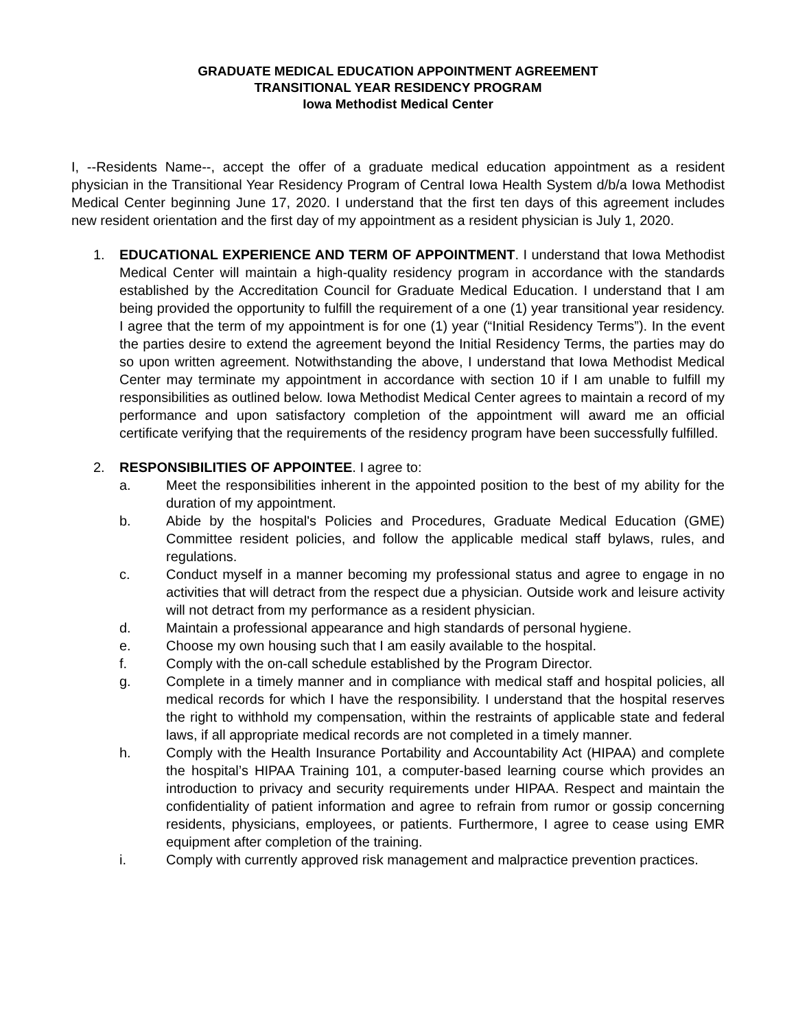GRADUATE MEDICAL EDUCATION APPOINTMENT AGREEMENT
TRANSITIONAL YEAR RESIDENCY PROGRAM
Iowa Methodist Medical Center
I, --Residents Name--, accept the offer of a graduate medical education appointment as a resident physician in the Transitional Year Residency Program of Central Iowa Health System d/b/a Iowa Methodist Medical Center beginning June 17, 2020. I understand that the first ten days of this agreement includes new resident orientation and the first day of my appointment as a resident physician is July 1, 2020.
1. EDUCATIONAL EXPERIENCE AND TERM OF APPOINTMENT. I understand that Iowa Methodist Medical Center will maintain a high-quality residency program in accordance with the standards established by the Accreditation Council for Graduate Medical Education. I understand that I am being provided the opportunity to fulfill the requirement of a one (1) year transitional year residency. I agree that the term of my appointment is for one (1) year (“Initial Residency Terms”). In the event the parties desire to extend the agreement beyond the Initial Residency Terms, the parties may do so upon written agreement. Notwithstanding the above, I understand that Iowa Methodist Medical Center may terminate my appointment in accordance with section 10 if I am unable to fulfill my responsibilities as outlined below. Iowa Methodist Medical Center agrees to maintain a record of my performance and upon satisfactory completion of the appointment will award me an official certificate verifying that the requirements of the residency program have been successfully fulfilled.
2. RESPONSIBILITIES OF APPOINTEE. I agree to:
a. Meet the responsibilities inherent in the appointed position to the best of my ability for the duration of my appointment.
b. Abide by the hospital's Policies and Procedures, Graduate Medical Education (GME) Committee resident policies, and follow the applicable medical staff bylaws, rules, and regulations.
c. Conduct myself in a manner becoming my professional status and agree to engage in no activities that will detract from the respect due a physician. Outside work and leisure activity will not detract from my performance as a resident physician.
d. Maintain a professional appearance and high standards of personal hygiene.
e. Choose my own housing such that I am easily available to the hospital.
f. Comply with the on-call schedule established by the Program Director.
g. Complete in a timely manner and in compliance with medical staff and hospital policies, all medical records for which I have the responsibility. I understand that the hospital reserves the right to withhold my compensation, within the restraints of applicable state and federal laws, if all appropriate medical records are not completed in a timely manner.
h. Comply with the Health Insurance Portability and Accountability Act (HIPAA) and complete the hospital’s HIPAA Training 101, a computer-based learning course which provides an introduction to privacy and security requirements under HIPAA. Respect and maintain the confidentiality of patient information and agree to refrain from rumor or gossip concerning residents, physicians, employees, or patients. Furthermore, I agree to cease using EMR equipment after completion of the training.
i. Comply with currently approved risk management and malpractice prevention practices.